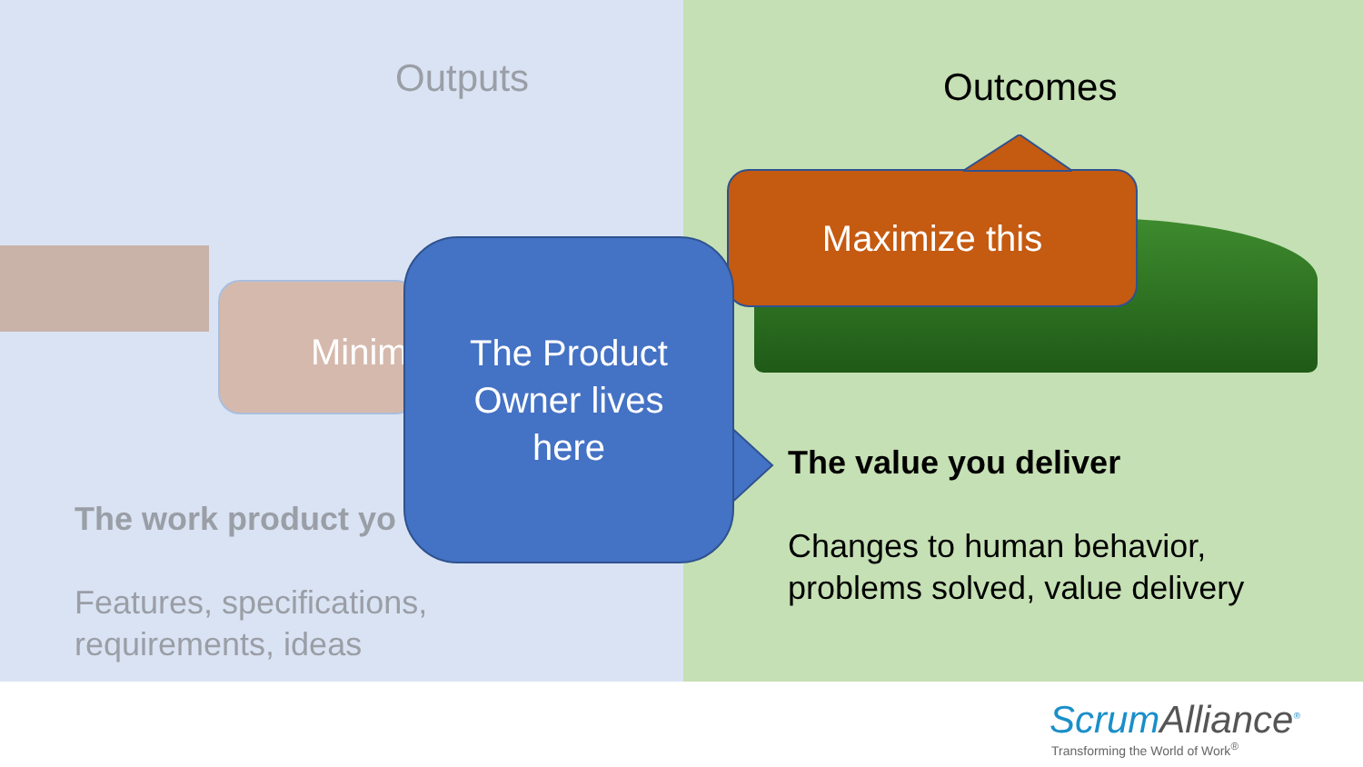Minim
Outputs
The work product yo
Features, specifications,
requirements, ideas
Outcomes
Maximize this
The Product
Owner lives
here
The value you deliver
Changes to human behavior,
problems solved, value delivery
ScrumAlliance<sup>®</sup>
Transforming the World of Work<sup>®</sup>